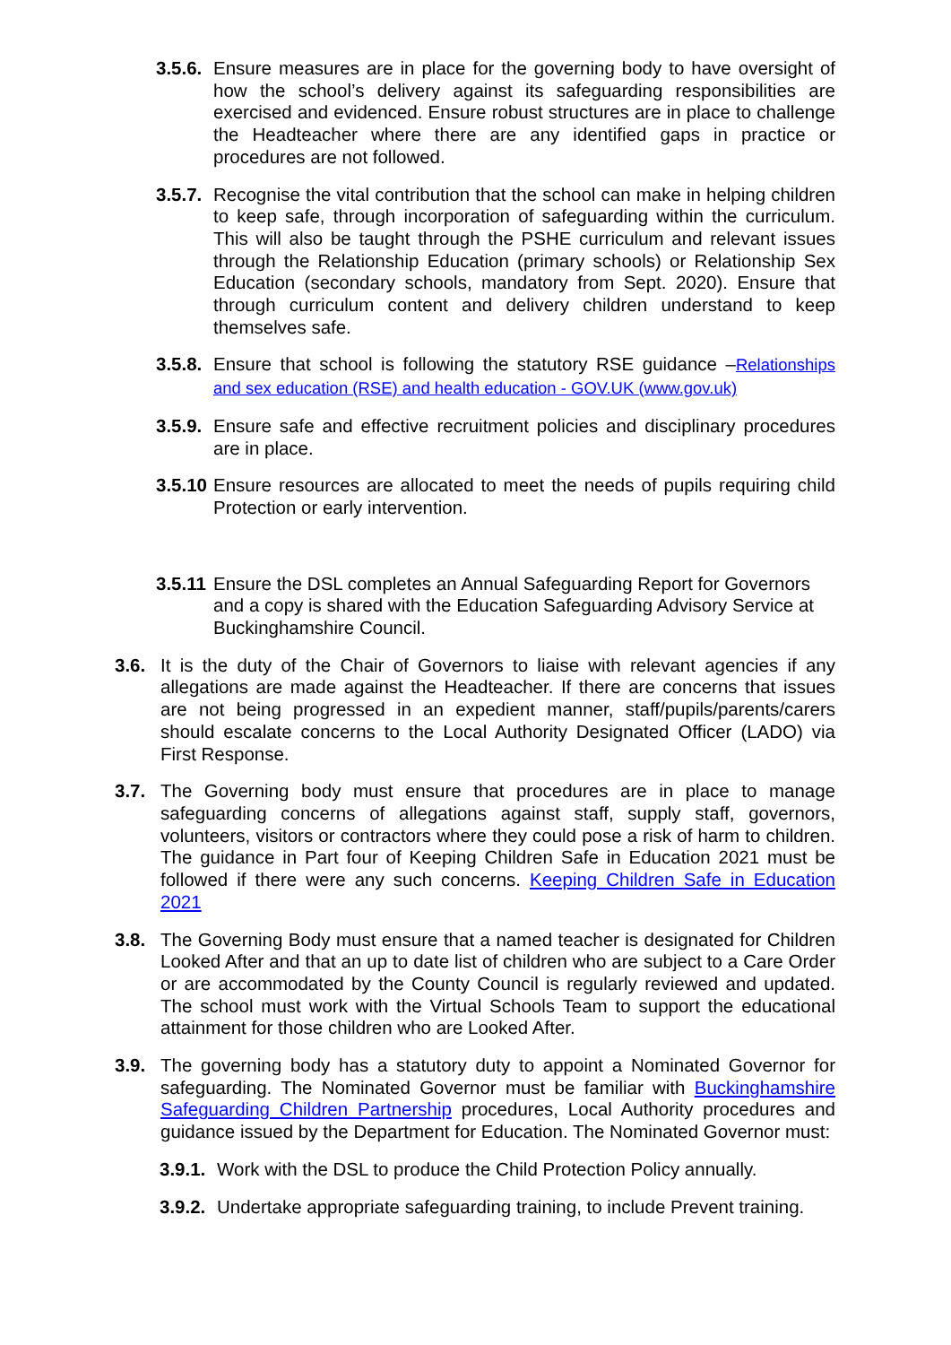3.5.6. Ensure measures are in place for the governing body to have oversight of how the school’s delivery against its safeguarding responsibilities are exercised and evidenced. Ensure robust structures are in place to challenge the Headteacher where there are any identified gaps in practice or procedures are not followed.
3.5.7. Recognise the vital contribution that the school can make in helping children to keep safe, through incorporation of safeguarding within the curriculum. This will also be taught through the PSHE curriculum and relevant issues through the Relationship Education (primary schools) or Relationship Sex Education (secondary schools, mandatory from Sept. 2020). Ensure that through curriculum content and delivery children understand to keep themselves safe.
3.5.8. Ensure that school is following the statutory RSE guidance –Relationships and sex education (RSE) and health education - GOV.UK (www.gov.uk)
3.5.9. Ensure safe and effective recruitment policies and disciplinary procedures are in place.
3.5.10 Ensure resources are allocated to meet the needs of pupils requiring child Protection or early intervention.
3.5.11 Ensure the DSL completes an Annual Safeguarding Report for Governors and a copy is shared with the Education Safeguarding Advisory Service at Buckinghamshire Council.
3.6. It is the duty of the Chair of Governors to liaise with relevant agencies if any allegations are made against the Headteacher. If there are concerns that issues are not being progressed in an expedient manner, staff/pupils/parents/carers should escalate concerns to the Local Authority Designated Officer (LADO) via First Response.
3.7. The Governing body must ensure that procedures are in place to manage safeguarding concerns of allegations against staff, supply staff, governors, volunteers, visitors or contractors where they could pose a risk of harm to children. The guidance in Part four of Keeping Children Safe in Education 2021 must be followed if there were any such concerns. Keeping Children Safe in Education 2021
3.8. The Governing Body must ensure that a named teacher is designated for Children Looked After and that an up to date list of children who are subject to a Care Order or are accommodated by the County Council is regularly reviewed and updated. The school must work with the Virtual Schools Team to support the educational attainment for those children who are Looked After.
3.9. The governing body has a statutory duty to appoint a Nominated Governor for safeguarding. The Nominated Governor must be familiar with Buckinghamshire Safeguarding Children Partnership procedures, Local Authority procedures and guidance issued by the Department for Education. The Nominated Governor must:
3.9.1. Work with the DSL to produce the Child Protection Policy annually.
3.9.2. Undertake appropriate safeguarding training, to include Prevent training.